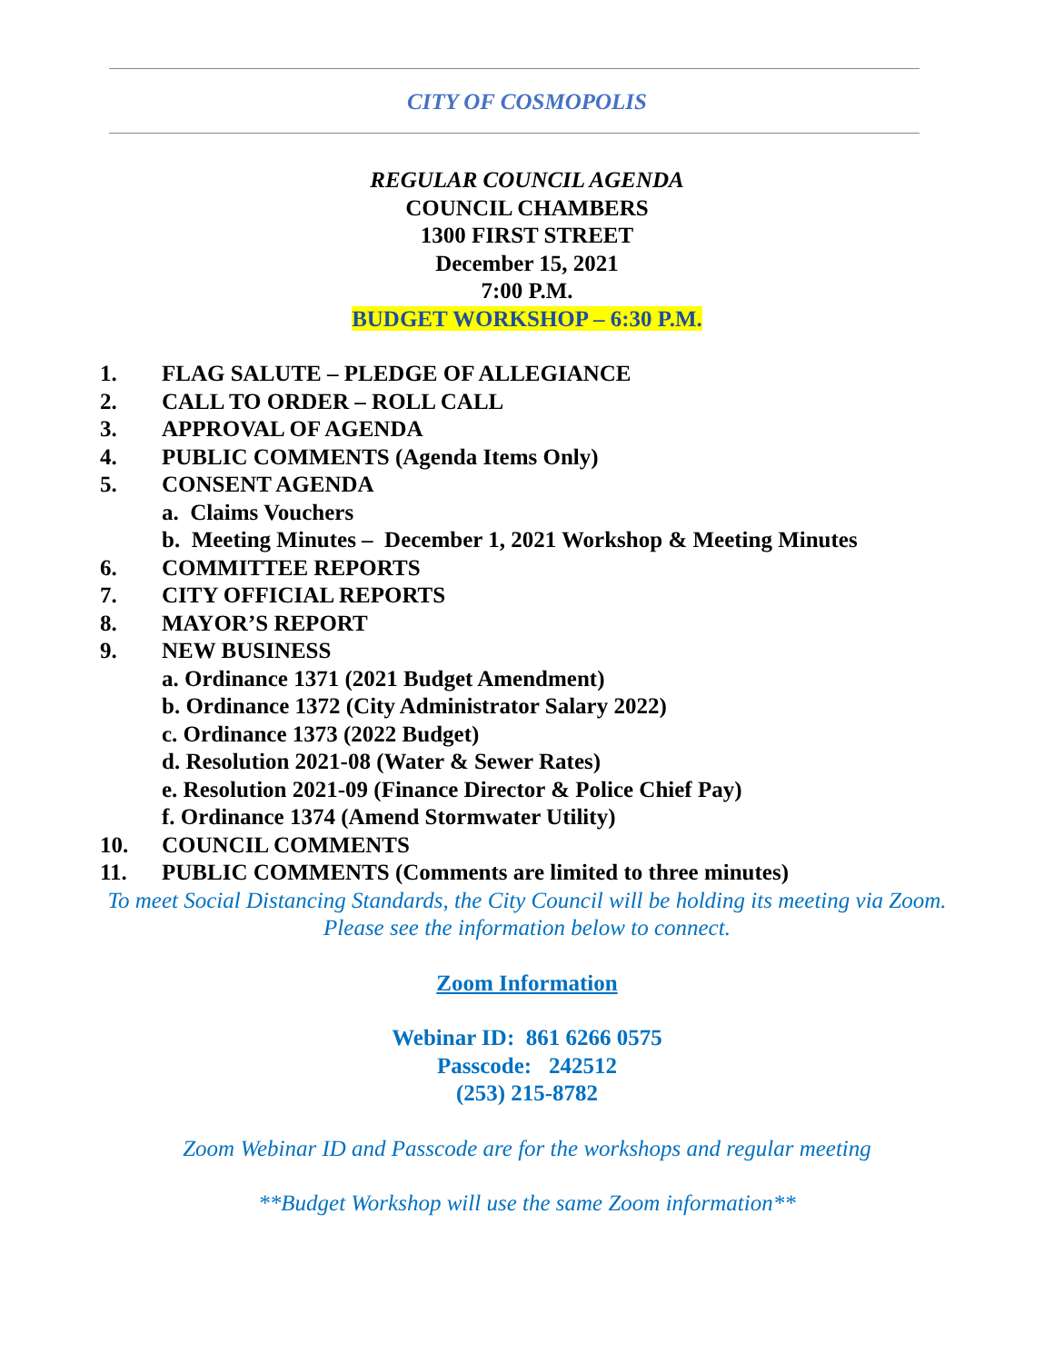CITY OF COSMOPOLIS
REGULAR COUNCIL AGENDA
COUNCIL CHAMBERS
1300 FIRST STREET
December 15, 2021
7:00 P.M.
BUDGET WORKSHOP – 6:30 P.M.
1. FLAG SALUTE – PLEDGE OF ALLEGIANCE
2. CALL TO ORDER – ROLL CALL
3. APPROVAL OF AGENDA
4. PUBLIC COMMENTS (Agenda Items Only)
5. CONSENT AGENDA
a. Claims Vouchers
b. Meeting Minutes – December 1, 2021 Workshop & Meeting Minutes
6. COMMITTEE REPORTS
7. CITY OFFICIAL REPORTS
8. MAYOR’S REPORT
9. NEW BUSINESS
a. Ordinance 1371 (2021 Budget Amendment)
b. Ordinance 1372 (City Administrator Salary 2022)
c. Ordinance 1373 (2022 Budget)
d. Resolution 2021-08 (Water & Sewer Rates)
e. Resolution 2021-09 (Finance Director & Police Chief Pay)
f. Ordinance 1374 (Amend Stormwater Utility)
10. COUNCIL COMMENTS
11. PUBLIC COMMENTS (Comments are limited to three minutes)
To meet Social Distancing Standards, the City Council will be holding its meeting via Zoom.
Please see the information below to connect.
Zoom Information
Webinar ID: 861 6266 0575
Passcode: 242512
(253) 215-8782
Zoom Webinar ID and Passcode are for the workshops and regular meeting
**Budget Workshop will use the same Zoom information**